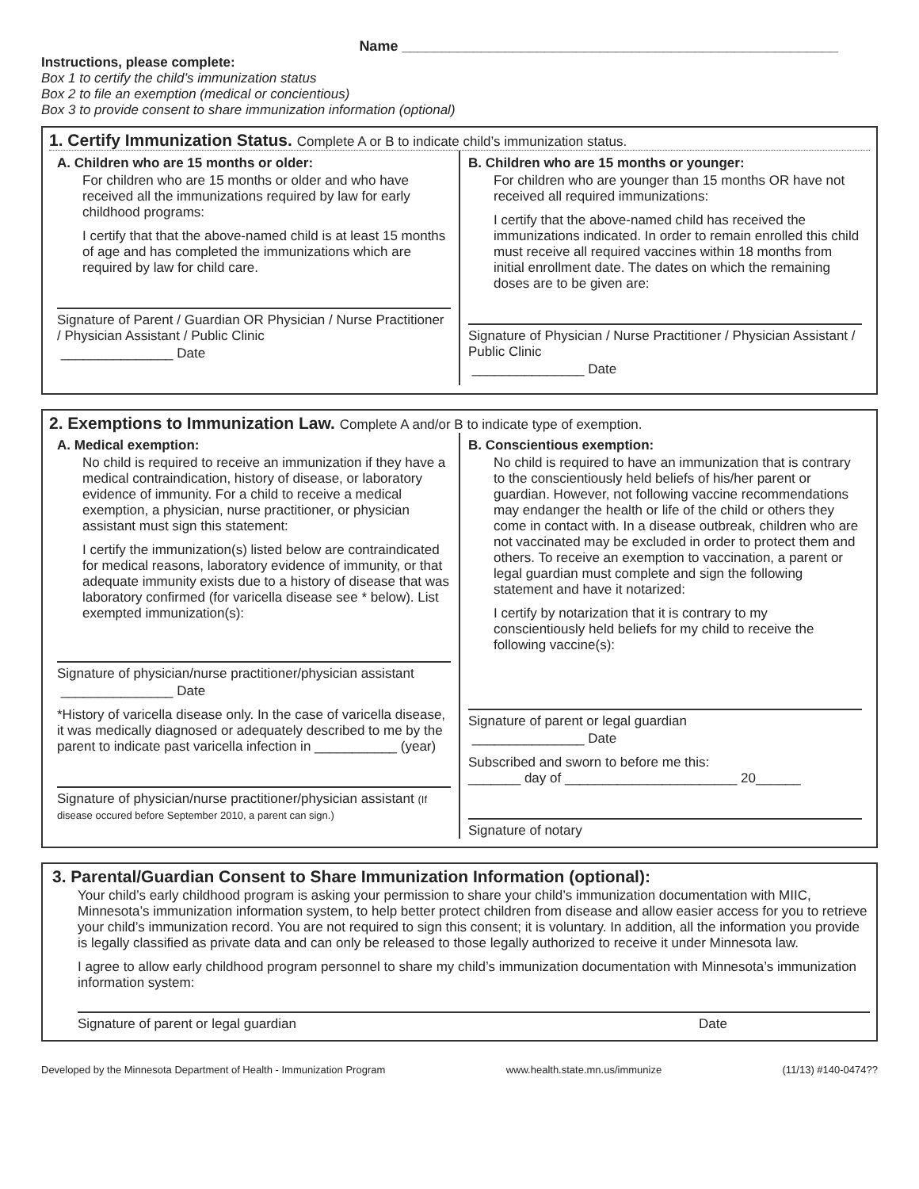Name _______________________________________________________
Instructions, please complete:
Box 1 to certify the child’s immunization status
Box 2 to file an exemption (medical or concientious)
Box 3 to provide consent to share immunization information (optional)
1. Certify Immunization Status. Complete A or B to indicate child’s immunization status.
A. Children who are 15 months or older:
For children who are 15 months or older and who have received all the immunizations required by law for early childhood programs:
I certify that that the above-named child is at least 15 months of age and has completed the immunizations which are required by law for child care.
Signature of Parent / Guardian OR Physician / Nurse Practitioner / Physician Assistant / Public Clinic
_______________ Date
B. Children who are 15 months or younger:
For children who are younger than 15 months OR have not received all required immunizations:
I certify that the above-named child has received the immunizations indicated. In order to remain enrolled this child must receive all required vaccines within 18 months from initial enrollment date. The dates on which the remaining doses are to be given are:
Signature of Physician / Nurse Practitioner / Physician Assistant / Public Clinic
_______________ Date
2. Exemptions to Immunization Law. Complete A and/or B to indicate type of exemption.
A. Medical exemption:
No child is required to receive an immunization if they have a medical contraindication, history of disease, or laboratory evidence of immunity. For a child to receive a medical exemption, a physician, nurse practitioner, or physician assistant must sign this statement:
I certify the immunization(s) listed below are contraindicated for medical reasons, laboratory evidence of immunity, or that adequate immunity exists due to a history of disease that was laboratory confirmed (for varicella disease see * below). List exempted immunization(s):
Signature of physician/nurse practitioner/physician assistant
_______________ Date
*History of varicella disease only. In the case of varicella disease, it was medically diagnosed or adequately described to me by the parent to indicate past varicella infection in ___________ (year)
Signature of physician/nurse practitioner/physician assistant (If disease occured before September 2010, a parent can sign.)
B. Conscientious exemption:
No child is required to have an immunization that is contrary to the conscientiously held beliefs of his/her parent or guardian. However, not following vaccine recommendations may endanger the health or life of the child or others they come in contact with. In a disease outbreak, children who are not vaccinated may be excluded in order to protect them and others. To receive an exemption to vaccination, a parent or legal guardian must complete and sign the following statement and have it notarized:
I certify by notarization that it is contrary to my conscientiously held beliefs for my child to receive the following vaccine(s):
Signature of parent or legal guardian
_______________ Date
Subscribed and sworn to before me this:
_______ day of _______________________ 20______
Signature of notary
3. Parental/Guardian Consent to Share Immunization Information (optional):
Your child’s early childhood program is asking your permission to share your child’s immunization documentation with MIIC, Minnesota’s immunization information system, to help better protect children from disease and allow easier access for you to retrieve your child’s immunization record. You are not required to sign this consent; it is voluntary. In addition, all the information you provide is legally classified as private data and can only be released to those legally authorized to receive it under Minnesota law.
I agree to allow early childhood program personnel to share my child’s immunization documentation with Minnesota’s immunization information system:
Signature of parent or legal guardian Date
Developed by the Minnesota Department of Health - Immunization Program www.health.state.mn.us/immunize (11/13) #140-0474??